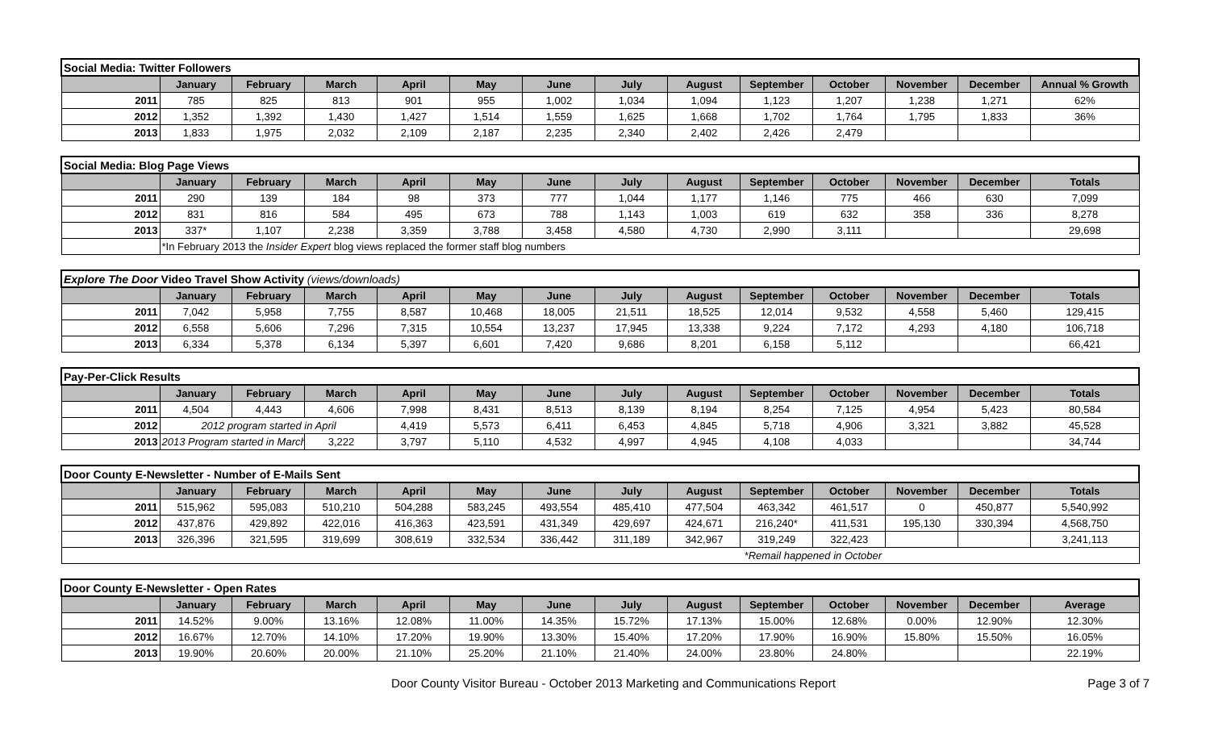| Social Media: Twitter Followers | | | | | | | | | | | | | |
| | January | February | March | April | May | June | July | August | September | October | November | December | Annual % Growth |
| 2011 | 785 | 825 | 813 | 901 | 955 | 1,002 | 1,034 | 1,094 | 1,123 | 1,207 | 1,238 | 1,271 | 62% |
| 2012 | 1,352 | 1,392 | 1,430 | 1,427 | 1,514 | 1,559 | 1,625 | 1,668 | 1,702 | 1,764 | 1,795 | 1,833 | 36% |
| 2013 | 1,833 | 1,975 | 2,032 | 2,109 | 2,187 | 2,235 | 2,340 | 2,402 | 2,426 | 2,479 | | | |
| Social Media: Blog Page Views | | | | | | | | | | | | | |
| | January | February | March | April | May | June | July | August | September | October | November | December | Totals |
| 2011 | 290 | 139 | 184 | 98 | 373 | 777 | 1,044 | 1,177 | 1,146 | 775 | 466 | 630 | 7,099 |
| 2012 | 831 | 816 | 584 | 495 | 673 | 788 | 1,143 | 1,003 | 619 | 632 | 358 | 336 | 8,278 |
| 2013 | 337* | 1,107 | 2,238 | 3,359 | 3,788 | 3,458 | 4,580 | 4,730 | 2,990 | 3,111 | | | 29,698 |
| | *In February 2013 the Insider Expert blog views replaced the former staff blog numbers | | | | | | | | | | | | |
| Explore The Door Video Travel Show Activity (views/downloads) | | | | | | | | | | | | | |
| | January | February | March | April | May | June | July | August | September | October | November | December | Totals |
| 2011 | 7,042 | 5,958 | 7,755 | 8,587 | 10,468 | 18,005 | 21,511 | 18,525 | 12,014 | 9,532 | 4,558 | 5,460 | 129,415 |
| 2012 | 6,558 | 5,606 | 7,296 | 7,315 | 10,554 | 13,237 | 17,945 | 13,338 | 9,224 | 7,172 | 4,293 | 4,180 | 106,718 |
| 2013 | 6,334 | 5,378 | 6,134 | 5,397 | 6,601 | 7,420 | 9,686 | 8,201 | 6,158 | 5,112 | | | 66,421 |
| Pay-Per-Click Results | | | | | | | | | | | | | |
| | January | February | March | April | May | June | July | August | September | October | November | December | Totals |
| 2011 | 4,504 | 4,443 | 4,606 | 7,998 | 8,431 | 8,513 | 8,139 | 8,194 | 8,254 | 7,125 | 4,954 | 5,423 | 80,584 |
| 2012 | 2012 program started in April | | | 4,419 | 5,573 | 6,411 | 6,453 | 4,845 | 5,718 | 4,906 | 3,321 | 3,882 | 45,528 |
| 2013 | 2013 Program started in March | | 3,222 | 3,797 | 5,110 | 4,532 | 4,997 | 4,945 | 4,108 | 4,033 | | | 34,744 |
| Door County E-Newsletter - Number of E-Mails Sent | | | | | | | | | | | | | |
| | January | February | March | April | May | June | July | August | September | October | November | December | Totals |
| 2011 | 515,962 | 595,083 | 510,210 | 504,288 | 583,245 | 493,554 | 485,410 | 477,504 | 463,342 | 461,517 | 0 | 450,877 | 5,540,992 |
| 2012 | 437,876 | 429,892 | 422,016 | 416,363 | 423,591 | 431,349 | 429,697 | 424,671 | 216,240* | 411,531 | 195,130 | 330,394 | 4,568,750 |
| 2013 | 326,396 | 321,595 | 319,699 | 308,619 | 332,534 | 336,442 | 311,189 | 342,967 | 319,249 | 322,423 | | | 3,241,113 |
| | | | | | | | | | *Remail happened in October | | | | |
| Door County E-Newsletter - Open Rates | | | | | | | | | | | | | |
| | January | February | March | April | May | June | July | August | September | October | November | December | Average |
| 2011 | 14.52% | 9.00% | 13.16% | 12.08% | 11.00% | 14.35% | 15.72% | 17.13% | 15.00% | 12.68% | 0.00% | 12.90% | 12.30% |
| 2012 | 16.67% | 12.70% | 14.10% | 17.20% | 19.90% | 13.30% | 15.40% | 17.20% | 17.90% | 16.90% | 15.80% | 15.50% | 16.05% |
| 2013 | 19.90% | 20.60% | 20.00% | 21.10% | 25.20% | 21.10% | 21.40% | 24.00% | 23.80% | 24.80% | | | 22.19% |
Door County Visitor Bureau - October 2013 Marketing and Communications Report Page 3 of 7